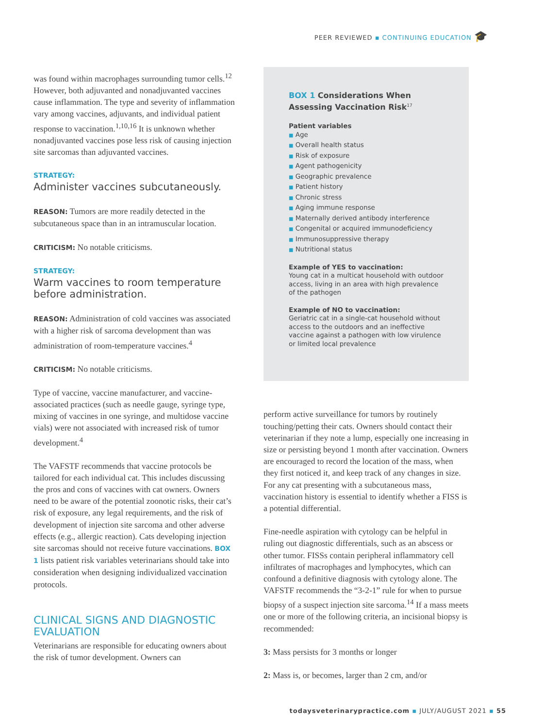PEER REVIEWED ▪ CONTINUING EDUCATION 🎓
was found within macrophages surrounding tumor cells.<sup>12</sup> However, both adjuvanted and nonadjuvanted vaccines cause inflammation. The type and severity of inflammation vary among vaccines, adjuvants, and individual patient response to vaccination.<sup>1,10,16</sup> It is unknown whether nonadjuvanted vaccines pose less risk of causing injection site sarcomas than adjuvanted vaccines.
STRATEGY:
Administer vaccines subcutaneously.
REASON: Tumors are more readily detected in the subcutaneous space than in an intramuscular location.
CRITICISM: No notable criticisms.
STRATEGY:
Warm vaccines to room temperature before administration.
REASON: Administration of cold vaccines was associated with a higher risk of sarcoma development than was administration of room-temperature vaccines.<sup>4</sup>
CRITICISM: No notable criticisms.
Type of vaccine, vaccine manufacturer, and vaccine-associated practices (such as needle gauge, syringe type, mixing of vaccines in one syringe, and multidose vaccine vials) were not associated with increased risk of tumor development.<sup>4</sup>
The VAFSTF recommends that vaccine protocols be tailored for each individual cat. This includes discussing the pros and cons of vaccines with cat owners. Owners need to be aware of the potential zoonotic risks, their cat’s risk of exposure, any legal requirements, and the risk of development of injection site sarcoma and other adverse effects (e.g., allergic reaction). Cats developing injection site sarcomas should not receive future vaccinations. BOX 1 lists patient risk variables veterinarians should take into consideration when designing individualized vaccination protocols.
CLINICAL SIGNS AND DIAGNOSTIC EVALUATION
Veterinarians are responsible for educating owners about the risk of tumor development. Owners can
BOX 1 Considerations When Assessing Vaccination Risk<sup>17</sup>
Patient variables
■ Age
■ Overall health status
■ Risk of exposure
■ Agent pathogenicity
■ Geographic prevalence
■ Patient history
■ Chronic stress
■ Aging immune response
■ Maternally derived antibody interference
■ Congenital or acquired immunodeficiency
■ Immunosuppressive therapy
■ Nutritional status
Example of YES to vaccination:
Young cat in a multicat household with outdoor access, living in an area with high prevalence of the pathogen
Example of NO to vaccination:
Geriatric cat in a single-cat household without access to the outdoors and an ineffective vaccine against a pathogen with low virulence or limited local prevalence
perform active surveillance for tumors by routinely touching/petting their cats. Owners should contact their veterinarian if they note a lump, especially one increasing in size or persisting beyond 1 month after vaccination. Owners are encouraged to record the location of the mass, when they first noticed it, and keep track of any changes in size. For any cat presenting with a subcutaneous mass, vaccination history is essential to identify whether a FISS is a potential differential.
Fine-needle aspiration with cytology can be helpful in ruling out diagnostic differentials, such as an abscess or other tumor. FISSs contain peripheral inflammatory cell infiltrates of macrophages and lymphocytes, which can confound a definitive diagnosis with cytology alone. The VAFSTF recommends the “3-2-1” rule for when to pursue biopsy of a suspect injection site sarcoma.<sup>14</sup> If a mass meets one or more of the following criteria, an incisional biopsy is recommended:
3: Mass persists for 3 months or longer
2: Mass is, or becomes, larger than 2 cm, and/or
todaysveterinarypractice.com ▪ JULY/AUGUST 2021 ▪ 55